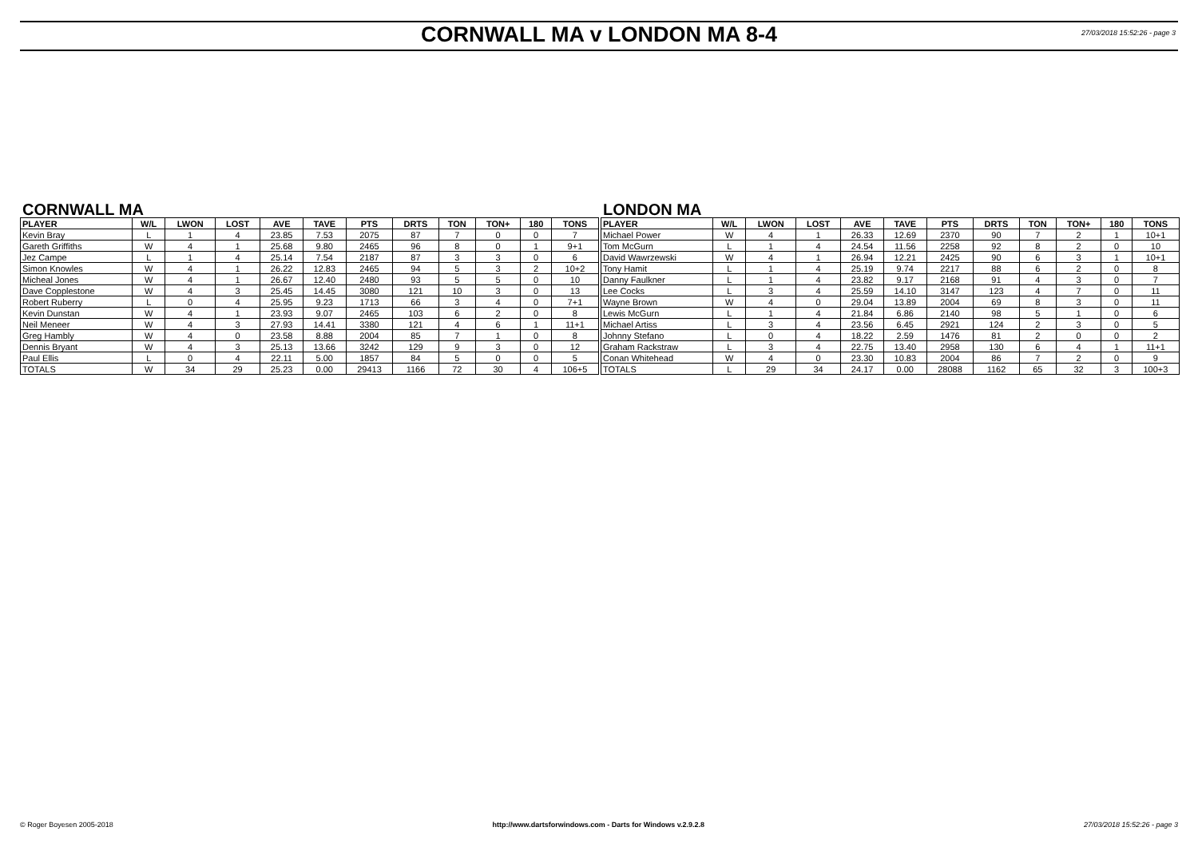CORNWALL MA v LONDON MA 8-4 27/03/2018 15:52:26 - page 3
CORNWALL MA
| PLAYER | W/L | LWON | LOST | AVE | TAVE | PTS | DRTS | TON | TON+ | 180 | TONS |
| --- | --- | --- | --- | --- | --- | --- | --- | --- | --- | --- | --- |
| Kevin Bray | L | 1 | 4 | 23.85 | 7.53 | 2075 | 87 | 7 | 0 | 0 | 7 |
| Gareth Griffiths | W | 4 | 1 | 25.68 | 9.80 | 2465 | 96 | 8 | 0 | 1 | 9+1 |
| Jez Campe | L | 1 | 4 | 25.14 | 7.54 | 2187 | 87 | 3 | 3 | 0 | 6 |
| Simon Knowles | W | 4 | 1 | 26.22 | 12.83 | 2465 | 94 | 5 | 3 | 2 | 10+2 |
| Micheal Jones | W | 4 | 1 | 26.67 | 12.40 | 2480 | 93 | 5 | 5 | 0 | 10 |
| Dave Copplestone | W | 4 | 3 | 25.45 | 14.45 | 3080 | 121 | 10 | 3 | 0 | 13 |
| Robert Ruberry | L | 0 | 4 | 25.95 | 9.23 | 1713 | 66 | 3 | 4 | 0 | 7+1 |
| Kevin Dunstan | W | 4 | 1 | 23.93 | 9.07 | 2465 | 103 | 6 | 2 | 0 | 8 |
| Neil Meneer | W | 4 | 3 | 27.93 | 14.41 | 3380 | 121 | 4 | 6 | 1 | 11+1 |
| Greg Hambly | W | 4 | 0 | 23.58 | 8.88 | 2004 | 85 | 7 | 1 | 0 | 8 |
| Dennis Bryant | W | 4 | 3 | 25.13 | 13.66 | 3242 | 129 | 9 | 3 | 0 | 12 |
| Paul Ellis | L | 0 | 4 | 22.11 | 5.00 | 1857 | 84 | 5 | 0 | 0 | 5 |
| TOTALS | W | 34 | 29 | 25.23 | 0.00 | 29413 | 1166 | 72 | 30 | 4 | 106+5 |
LONDON MA
| PLAYER | W/L | LWON | LOST | AVE | TAVE | PTS | DRTS | TON | TON+ | 180 | TONS |
| --- | --- | --- | --- | --- | --- | --- | --- | --- | --- | --- | --- |
| Michael Power | W | 4 | 1 | 26.33 | 12.69 | 2370 | 90 | 7 | 2 | 1 | 10+1 |
| Tom McGurn | L | 1 | 4 | 24.54 | 11.56 | 2258 | 92 | 8 | 2 | 0 | 10 |
| David Wawrzewski | W | 4 | 1 | 26.94 | 12.21 | 2425 | 90 | 6 | 3 | 1 | 10+1 |
| Tony Hamit | L | 1 | 4 | 25.19 | 9.74 | 2217 | 88 | 6 | 2 | 0 | 8 |
| Danny Faulkner | L | 1 | 4 | 23.82 | 9.17 | 2168 | 91 | 4 | 3 | 0 | 7 |
| Lee Cocks | L | 3 | 4 | 25.59 | 14.10 | 3147 | 123 | 4 | 7 | 0 | 11 |
| Wayne Brown | W | 4 | 0 | 29.04 | 13.89 | 2004 | 69 | 8 | 3 | 0 | 11 |
| Lewis McGurn | L | 1 | 4 | 21.84 | 6.86 | 2140 | 98 | 5 | 1 | 0 | 6 |
| Michael Artiss | L | 3 | 4 | 23.56 | 6.45 | 2921 | 124 | 2 | 3 | 0 | 5 |
| Johnny Stefano | L | 0 | 4 | 18.22 | 2.59 | 1476 | 81 | 2 | 0 | 0 | 2 |
| Graham Rackstraw | L | 3 | 4 | 22.75 | 13.40 | 2958 | 130 | 6 | 4 | 1 | 11+1 |
| Conan Whitehead | W | 4 | 0 | 23.30 | 10.83 | 2004 | 86 | 7 | 2 | 0 | 9 |
| TOTALS | L | 29 | 34 | 24.17 | 0.00 | 28088 | 1162 | 65 | 32 | 3 | 100+3 |
© Roger Boyesen 2005-2018 http://www.dartsforwindows.com - Darts for Windows v.2.9.2.8 27/03/2018 15:52:26 - page 3